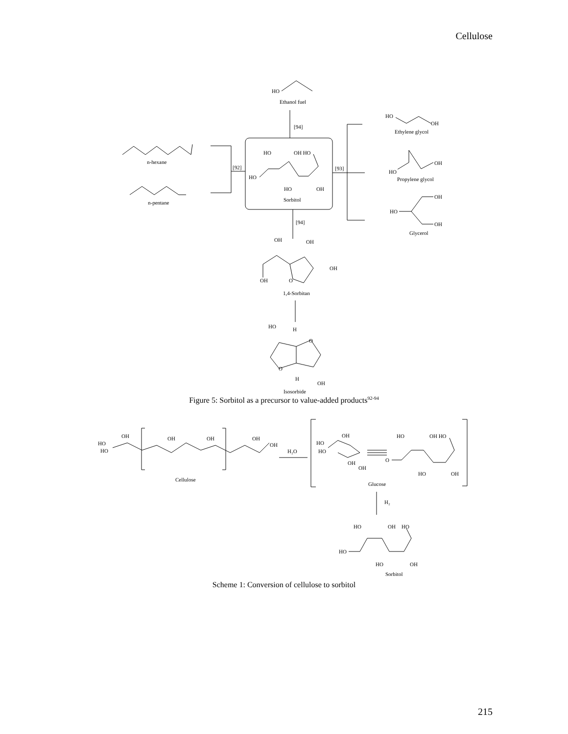Cellulose
HO
Ethanol fuel
[94]
HO
OH HO
HO
HO
OH
Sorbitol
[92]
n-hexane
n-pentane
[93]
HO
OH
Ethylene glycol
OH
HO
Propylene glycol
OH
HO
OH
Glycerol
[94]
OH
OH
OH
OH
O
1,4-Sorbitan
HO
H
O
O
H
OH
Isosorbide
HO
HO
OH
OH
OH
OH
OH
Cellulose
H₂O
HO
HO
OH
OH
OH
HO
OH HO
O
HO
OH
Glucose
H₂
HO
OH
HO
HO
HO
OH
Sorbitol
Figure 5: Sorbitol as a precursor to value-added products<sup>92-94</sup>
Scheme 1: Conversion of cellulose to sorbitol
215